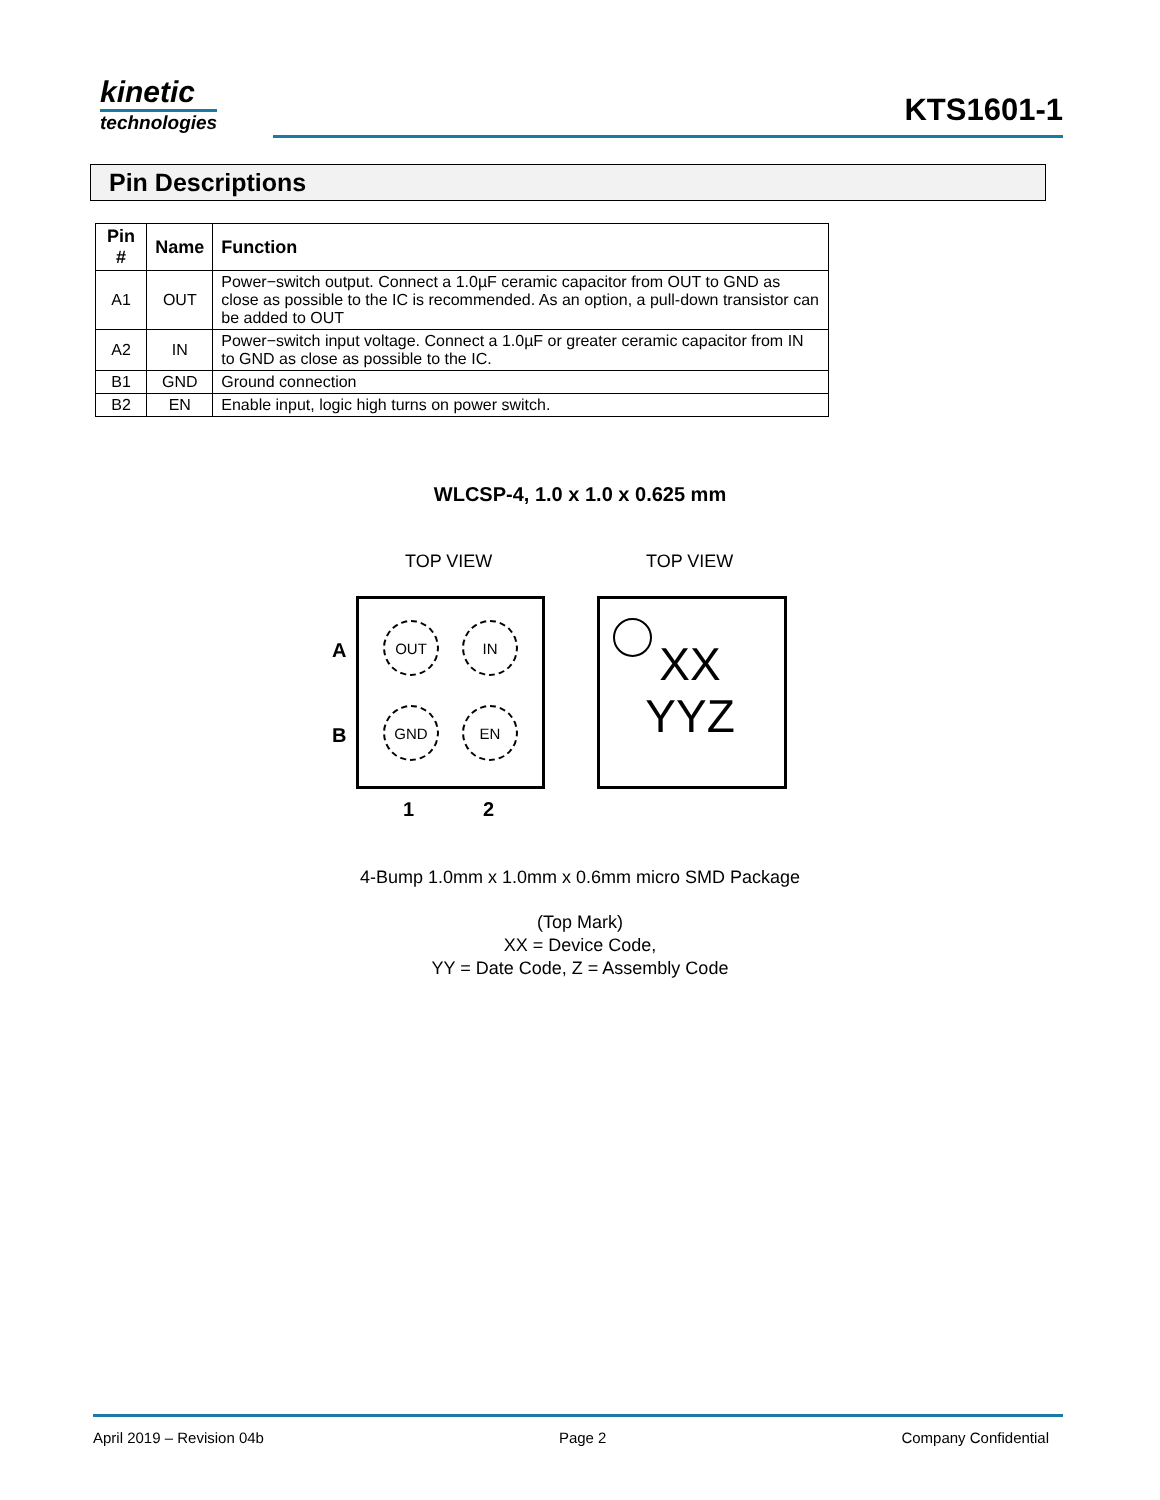kinetic
technologies
KTS1601-1
Pin Descriptions
| Pin # | Name | Function |
| --- | --- | --- |
| A1 | OUT | Power−switch output. Connect a 1.0µF ceramic capacitor from OUT to GND as close as possible to the IC is recommended. As an option, a pull-down transistor can be added to OUT |
| A2 | IN | Power−switch input voltage. Connect a 1.0µF or greater ceramic capacitor from IN to GND as close as possible to the IC. |
| B1 | GND | Ground connection |
| B2 | EN | Enable input, logic high turns on power switch. |
WLCSP-4, 1.0 x 1.0 x 0.625 mm
TOP VIEW TOP VIEW
A
B
OUT IN
GND EN
1 2
XX
YYZ
4-Bump 1.0mm x 1.0mm x 0.6mm micro SMD Package
(Top Mark)
XX = Device Code,
YY = Date Code, Z = Assembly Code
April 2019 – Revision 04b Page 2 Company Confidential